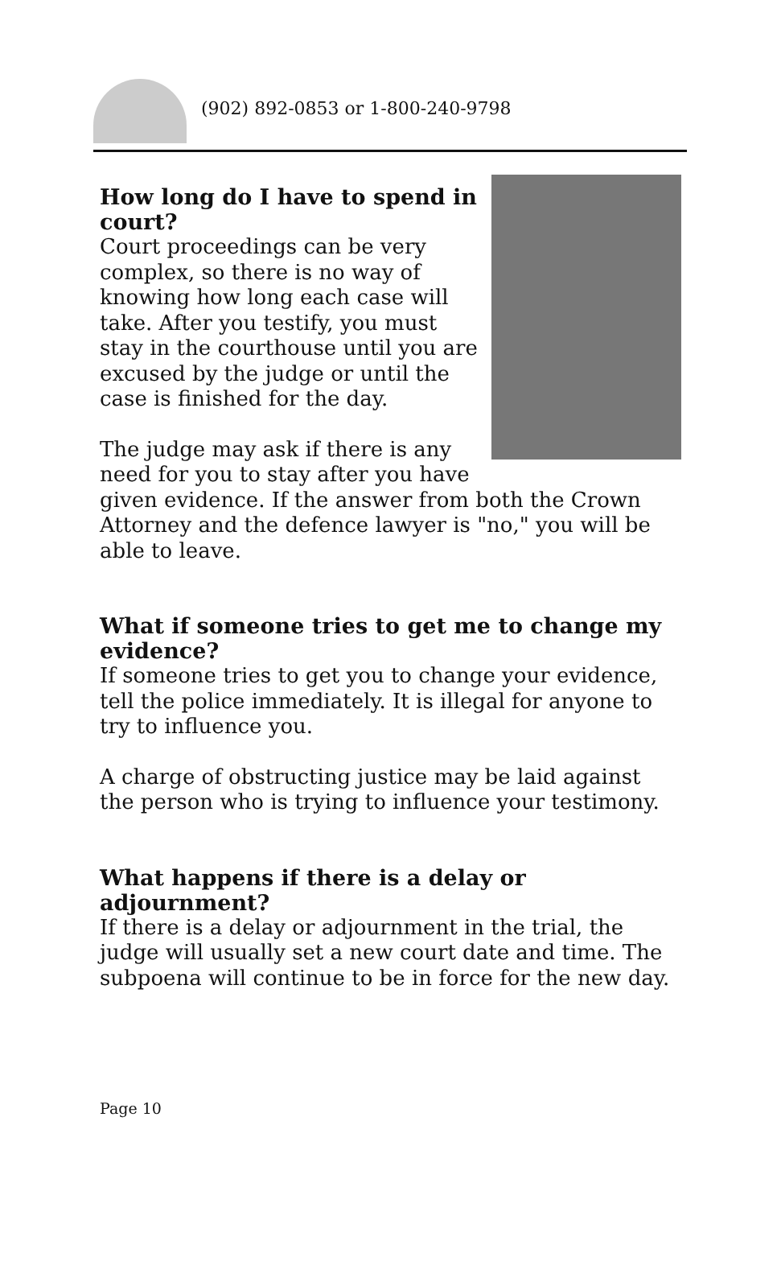(902) 892-0853 or 1-800-240-9798
How long do I have to spend in court?
Court proceedings can be very complex, so there is no way of knowing how long each case will take. After you testify, you must stay in the courthouse until you are excused by the judge or until the case is finished for the day.
The judge may ask if there is any need for you to stay after you have given evidence. If the answer from both the Crown Attorney and the defence lawyer is "no," you will be able to leave.
What if someone tries to get me to change my evidence?
If someone tries to get you to change your evidence, tell the police immediately. It is illegal for anyone to try to influence you.
A charge of obstructing justice may be laid against the person who is trying to influence your testimony.
What happens if there is a delay or adjournment?
If there is a delay or adjournment in the trial, the judge will usually set a new court date and time. The subpoena will continue to be in force for the new day.
Page 10